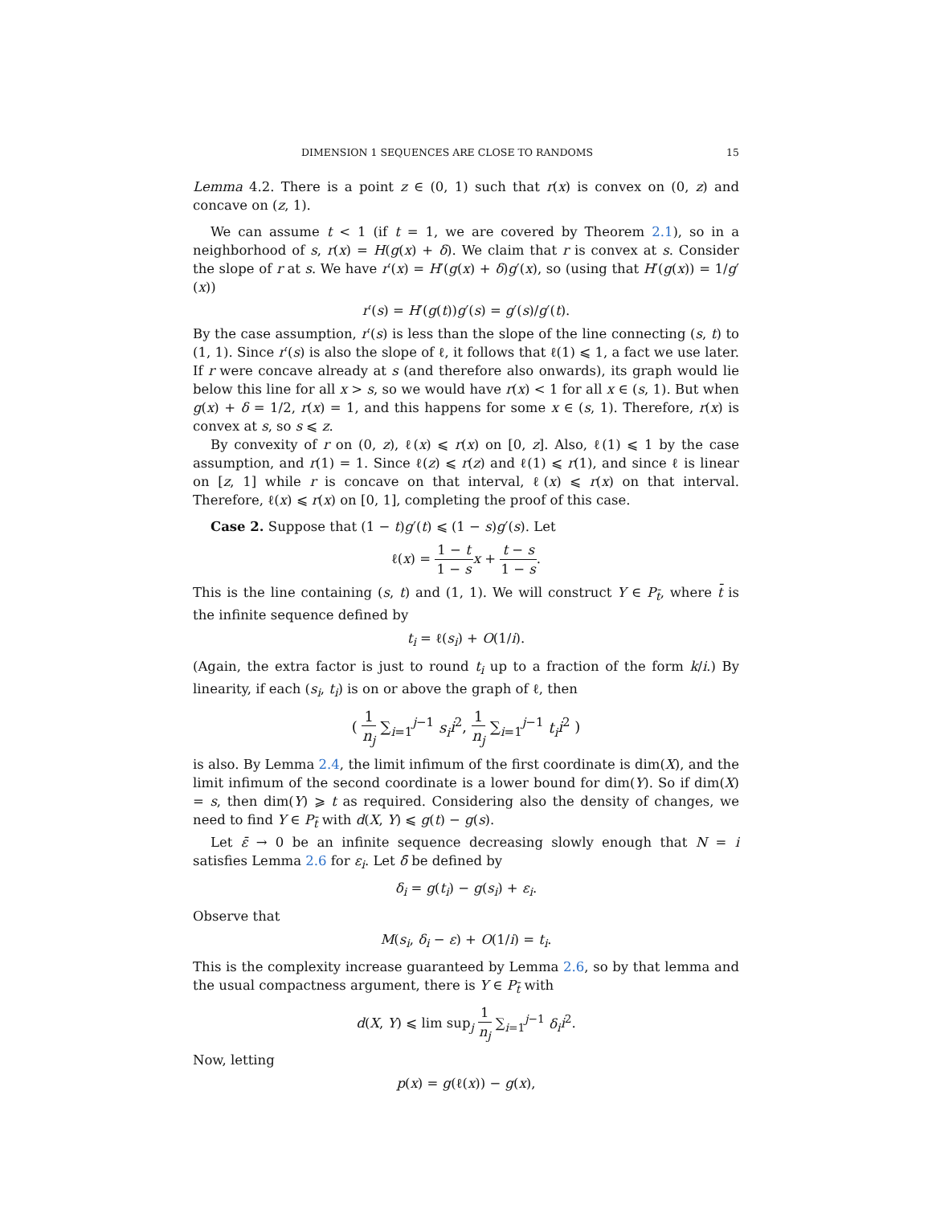DIMENSION 1 SEQUENCES ARE CLOSE TO RANDOMS 15
Lemma 4.2. There is a point z ∈ (0, 1) such that r(x) is convex on (0, z) and concave on (z, 1).
We can assume t < 1 (if t = 1, we are covered by Theorem 2.1), so in a neighborhood of s, r(x) = H(g(x) + δ). We claim that r is convex at s. Consider the slope of r at s. We have r′(x) = H′(g(x) + δ)g′(x), so (using that H′(g(x)) = 1/g′(x))
r′(s) = H′(g(t))g′(s) = g′(s)/g′(t).
By the case assumption, r′(s) is less than the slope of the line connecting (s, t) to (1, 1). Since r′(s) is also the slope of ℓ, it follows that ℓ(1) ⩽ 1, a fact we use later. If r were concave already at s (and therefore also onwards), its graph would lie below this line for all x > s, so we would have r(x) < 1 for all x ∈ (s, 1). But when g(x) + δ = 1/2, r(x) = 1, and this happens for some x ∈ (s, 1). Therefore, r(x) is convex at s, so s ⩽ z.
By convexity of r on (0, z), ℓ(x) ⩽ r(x) on [0, z]. Also, ℓ(1) ⩽ 1 by the case assumption, and r(1) = 1. Since ℓ(z) ⩽ r(z) and ℓ(1) ⩽ r(1), and since ℓ is linear on [z, 1] while r is concave on that interval, ℓ(x) ⩽ r(x) on that interval. Therefore, ℓ(x) ⩽ r(x) on [0, 1], completing the proof of this case.
Case 2. Suppose that (1 − t)g′(t) ⩽ (1 − s)g′(s). Let
ℓ(x) = 1 − t 1 − s x + t − s 1 − s.
This is the line containing (s, t) and (1, 1). We will construct Y ∈ P<sub>t̄</sub>, where t̄ is the infinite sequence defined by
t<sub>i</sub> = ℓ(s<sub>i</sub>) + O(1/i).
(Again, the extra factor is just to round t<sub>i</sub> up to a fraction of the form k/i.) By linearity, if each (s<sub>i</sub>, t<sub>i</sub>) is on or above the graph of ℓ, then
( 1 n<sub>j</sub> ∑<sub>i=1</sub><sup>j−1</sup> s<sub>i</sub> i<sup>2</sup>, 1 n<sub>j</sub> ∑<sub>i=1</sub><sup>j−1</sup> t<sub>i</sub> i<sup>2</sup> )
is also. By Lemma 2.4, the limit infimum of the first coordinate is dim(X), and the limit infimum of the second coordinate is a lower bound for dim(Y). So if dim(X) = s, then dim(Y) ⩾ t as required. Considering also the density of changes, we need to find Y ∈ P<sub>t̄</sub> with d(X, Y) ⩽ g(t) − g(s).
Let ε̄ → 0 be an infinite sequence decreasing slowly enough that N = i satisfies Lemma 2.6 for ε<sub>i</sub>. Let δ̄ be defined by
δ<sub>i</sub> = g(t<sub>i</sub>) − g(s<sub>i</sub>) + ε<sub>i</sub>.
Observe that
M(s<sub>i</sub>, δ<sub>i</sub> − ε) + O(1/i) = t<sub>i</sub>.
This is the complexity increase guaranteed by Lemma 2.6, so by that lemma and the usual compactness argument, there is Y ∈ P<sub>t̄</sub> with
d(X, Y) ⩽ lim sup<sub>j</sub> 1 n<sub>j</sub> ∑<sub>i=1</sub><sup>j−1</sup> δ<sub>i</sub> i<sup>2</sup>.
Now, letting
p(x) = g(ℓ(x)) − g(x),